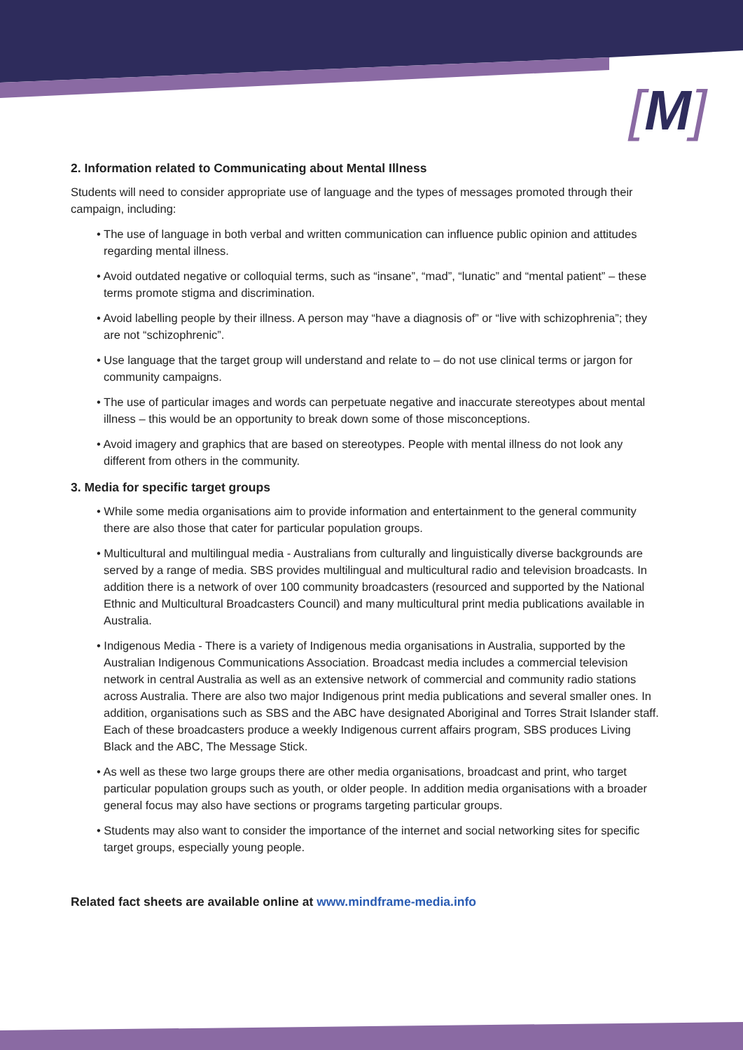[M]
2. Information related to Communicating about Mental Illness
Students will need to consider appropriate use of language and the types of messages promoted through their campaign, including:
• The use of language in both verbal and written communication can influence public opinion and attitudes regarding mental illness.
• Avoid outdated negative or colloquial terms, such as “insane”, “mad”, “lunatic” and “mental patient” – these terms promote stigma and discrimination.
• Avoid labelling people by their illness. A person may “have a diagnosis of” or “live with schizophrenia”; they are not “schizophrenic”.
• Use language that the target group will understand and relate to – do not use clinical terms or jargon for community campaigns.
• The use of particular images and words can perpetuate negative and inaccurate stereotypes about mental illness – this would be an opportunity to break down some of those misconceptions.
• Avoid imagery and graphics that are based on stereotypes. People with mental illness do not look any different from others in the community.
3. Media for specific target groups
• While some media organisations aim to provide information and entertainment to the general community there are also those that cater for particular population groups.
• Multicultural and multilingual media - Australians from culturally and linguistically diverse backgrounds are served by a range of media. SBS provides multilingual and multicultural radio and television broadcasts. In addition there is a network of over 100 community broadcasters (resourced and supported by the National Ethnic and Multicultural Broadcasters Council) and many multicultural print media publications available in Australia.
• Indigenous Media - There is a variety of Indigenous media organisations in Australia, supported by the Australian Indigenous Communications Association. Broadcast media includes a commercial television network in central Australia as well as an extensive network of commercial and community radio stations across Australia. There are also two major Indigenous print media publications and several smaller ones. In addition, organisations such as SBS and the ABC have designated Aboriginal and Torres Strait Islander staff. Each of these broadcasters produce a weekly Indigenous current affairs program, SBS produces Living Black and the ABC, The Message Stick.
• As well as these two large groups there are other media organisations, broadcast and print, who target particular population groups such as youth, or older people. In addition media organisations with a broader general focus may also have sections or programs targeting particular groups.
• Students may also want to consider the importance of the internet and social networking sites for specific target groups, especially young people.
Related fact sheets are available online at www.mindframe-media.info